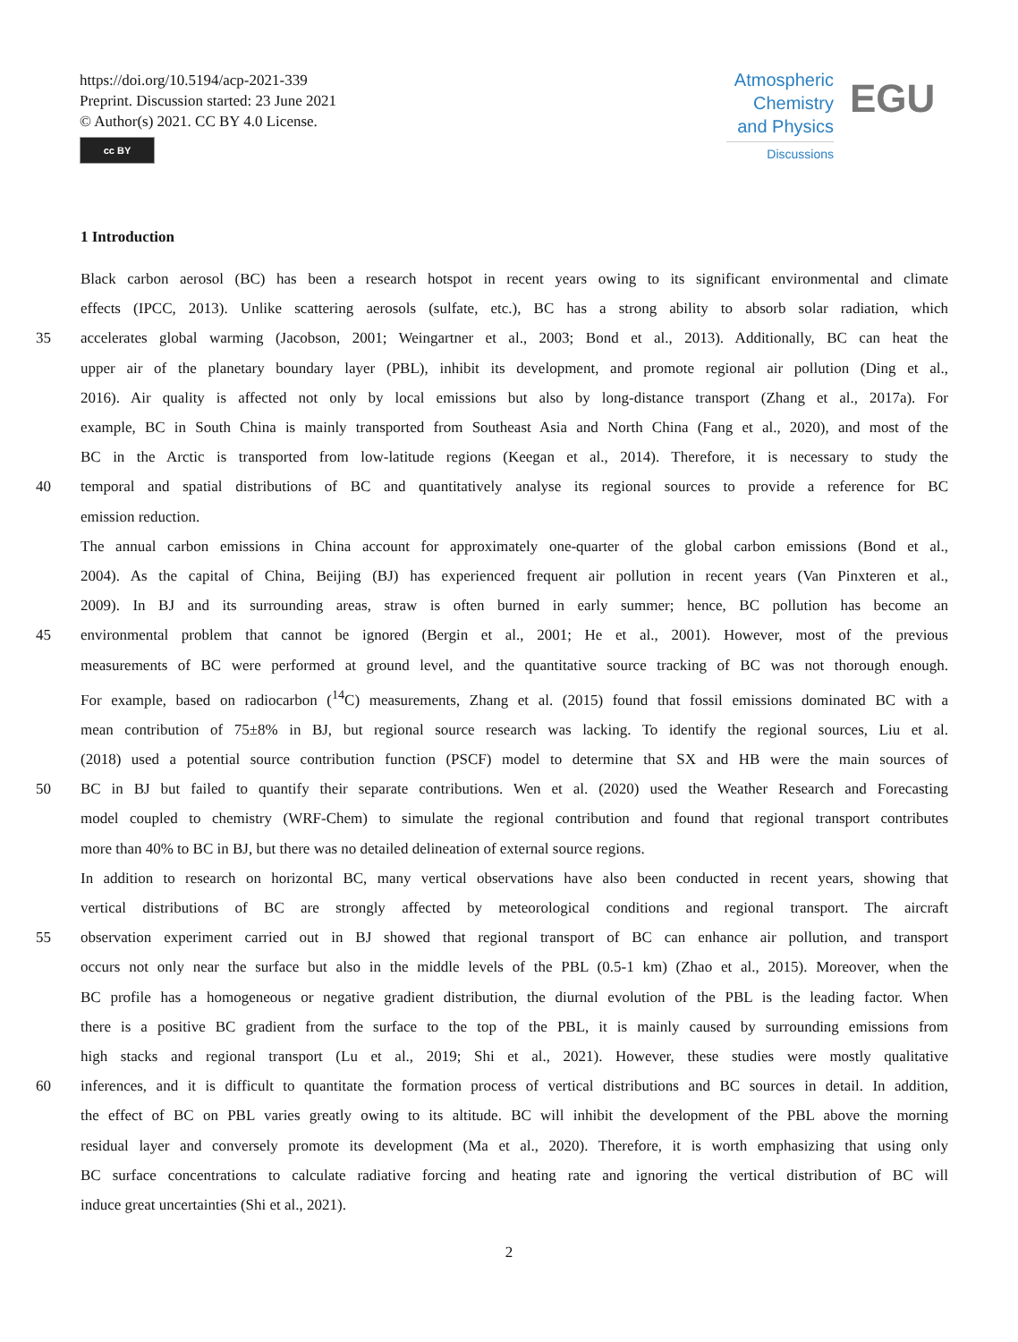https://doi.org/10.5194/acp-2021-339
Preprint. Discussion started: 23 June 2021
© Author(s) 2021. CC BY 4.0 License.
cc BY
Atmospheric
Chemistry
and Physics
Discussions
EGU
1 Introduction
Black carbon aerosol (BC) has been a research hotspot in recent years owing to its significant environmental and climate
effects (IPCC, 2013). Unlike scattering aerosols (sulfate, etc.), BC has a strong ability to absorb solar radiation, which
35 accelerates global warming (Jacobson, 2001; Weingartner et al., 2003; Bond et al., 2013). Additionally, BC can heat the
upper air of the planetary boundary layer (PBL), inhibit its development, and promote regional air pollution (Ding et al.,
2016). Air quality is affected not only by local emissions but also by long-distance transport (Zhang et al., 2017a). For
example, BC in South China is mainly transported from Southeast Asia and North China (Fang et al., 2020), and most of the
BC in the Arctic is transported from low-latitude regions (Keegan et al., 2014). Therefore, it is necessary to study the
40 temporal and spatial distributions of BC and quantitatively analyse its regional sources to provide a reference for BC
emission reduction.
The annual carbon emissions in China account for approximately one-quarter of the global carbon emissions (Bond et al.,
2004). As the capital of China, Beijing (BJ) has experienced frequent air pollution in recent years (Van Pinxteren et al.,
2009). In BJ and its surrounding areas, straw is often burned in early summer; hence, BC pollution has become an
45 environmental problem that cannot be ignored (Bergin et al., 2001; He et al., 2001). However, most of the previous
measurements of BC were performed at ground level, and the quantitative source tracking of BC was not thorough enough.
For example, based on radiocarbon (<sup>14</sup>C) measurements, Zhang et al. (2015) found that fossil emissions dominated BC with a
mean contribution of 75±8% in BJ, but regional source research was lacking. To identify the regional sources, Liu et al.
(2018) used a potential source contribution function (PSCF) model to determine that SX and HB were the main sources of
50 BC in BJ but failed to quantify their separate contributions. Wen et al. (2020) used the Weather Research and Forecasting
model coupled to chemistry (WRF-Chem) to simulate the regional contribution and found that regional transport contributes
more than 40% to BC in BJ, but there was no detailed delineation of external source regions.
In addition to research on horizontal BC, many vertical observations have also been conducted in recent years, showing that
vertical distributions of BC are strongly affected by meteorological conditions and regional transport. The aircraft
55 observation experiment carried out in BJ showed that regional transport of BC can enhance air pollution, and transport
occurs not only near the surface but also in the middle levels of the PBL (0.5-1 km) (Zhao et al., 2015). Moreover, when the
BC profile has a homogeneous or negative gradient distribution, the diurnal evolution of the PBL is the leading factor. When
there is a positive BC gradient from the surface to the top of the PBL, it is mainly caused by surrounding emissions from
high stacks and regional transport (Lu et al., 2019; Shi et al., 2021). However, these studies were mostly qualitative
60 inferences, and it is difficult to quantitate the formation process of vertical distributions and BC sources in detail. In addition,
the effect of BC on PBL varies greatly owing to its altitude. BC will inhibit the development of the PBL above the morning
residual layer and conversely promote its development (Ma et al., 2020). Therefore, it is worth emphasizing that using only
BC surface concentrations to calculate radiative forcing and heating rate and ignoring the vertical distribution of BC will
induce great uncertainties (Shi et al., 2021).
2